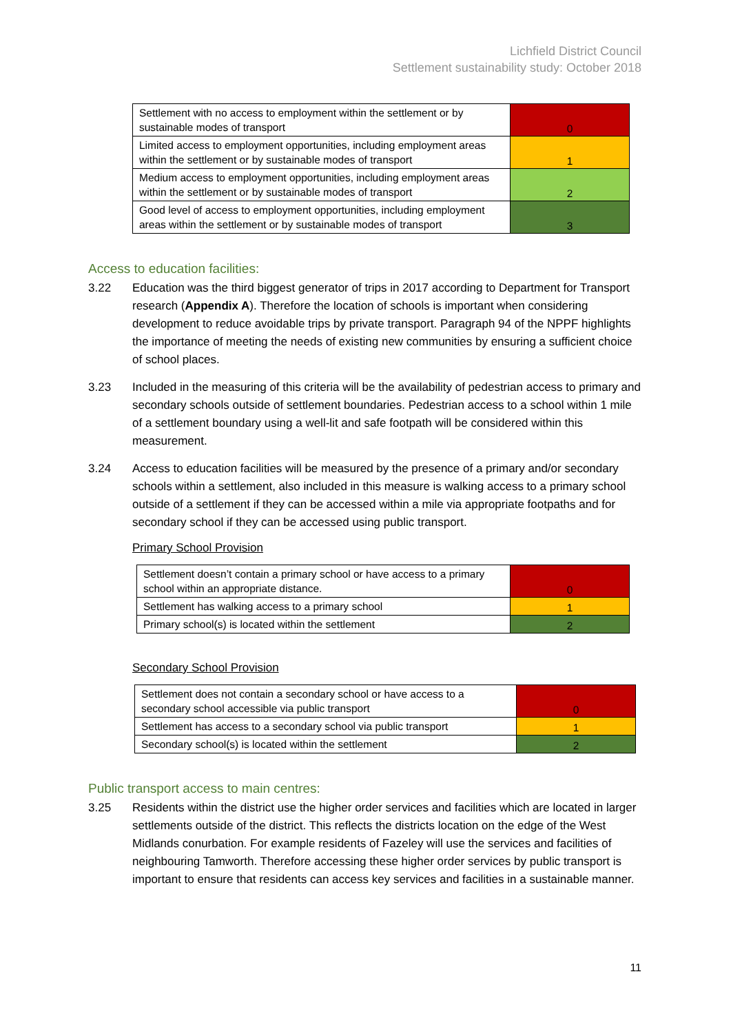Lichfield District Council
Settlement sustainability study: October 2018
| Settlement with no access to employment within the settlement or by sustainable modes of transport | 0 |
| Limited access to employment opportunities, including employment areas within the settlement or by sustainable modes of transport | 1 |
| Medium access to employment opportunities, including employment areas within the settlement or by sustainable modes of transport | 2 |
| Good level of access to employment opportunities, including employment areas within the settlement or by sustainable modes of transport | 3 |
Access to education facilities:
3.22 Education was the third biggest generator of trips in 2017 according to Department for Transport research (Appendix A). Therefore the location of schools is important when considering development to reduce avoidable trips by private transport. Paragraph 94 of the NPPF highlights the importance of meeting the needs of existing new communities by ensuring a sufficient choice of school places.
3.23 Included in the measuring of this criteria will be the availability of pedestrian access to primary and secondary schools outside of settlement boundaries. Pedestrian access to a school within 1 mile of a settlement boundary using a well-lit and safe footpath will be considered within this measurement.
3.24 Access to education facilities will be measured by the presence of a primary and/or secondary schools within a settlement, also included in this measure is walking access to a primary school outside of a settlement if they can be accessed within a mile via appropriate footpaths and for secondary school if they can be accessed using public transport.
Primary School Provision
| Settlement doesn’t contain a primary school or have access to a primary school within an appropriate distance. | 0 |
| Settlement has walking access to a primary school | 1 |
| Primary school(s) is located within the settlement | 2 |
Secondary School Provision
| Settlement does not contain a secondary school or have access to a secondary school accessible via public transport | 0 |
| Settlement has access to a secondary school via public transport | 1 |
| Secondary school(s) is located within the settlement | 2 |
Public transport access to main centres:
3.25 Residents within the district use the higher order services and facilities which are located in larger settlements outside of the district. This reflects the districts location on the edge of the West Midlands conurbation. For example residents of Fazeley will use the services and facilities of neighbouring Tamworth. Therefore accessing these higher order services by public transport is important to ensure that residents can access key services and facilities in a sustainable manner.
11